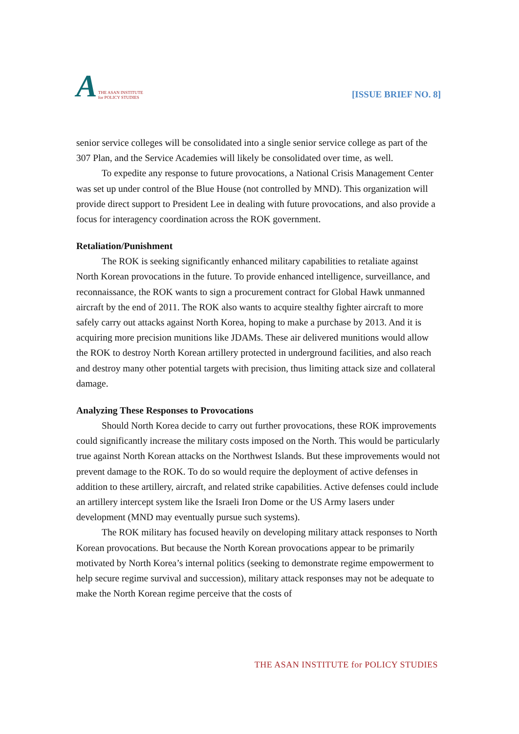A THE ASAN INSTITUTE
for POLICY STUDIES
[ISSUE BRIEF NO. 8]
senior service colleges will be consolidated into a single senior service college as part of the 307 Plan, and the Service Academies will likely be consolidated over time, as well.
To expedite any response to future provocations, a National Crisis Management Center was set up under control of the Blue House (not controlled by MND). This organization will provide direct support to President Lee in dealing with future provocations, and also provide a focus for interagency coordination across the ROK government.
Retaliation/Punishment
The ROK is seeking significantly enhanced military capabilities to retaliate against North Korean provocations in the future. To provide enhanced intelligence, surveillance, and reconnaissance, the ROK wants to sign a procurement contract for Global Hawk unmanned aircraft by the end of 2011. The ROK also wants to acquire stealthy fighter aircraft to more safely carry out attacks against North Korea, hoping to make a purchase by 2013. And it is acquiring more precision munitions like JDAMs. These air delivered munitions would allow the ROK to destroy North Korean artillery protected in underground facilities, and also reach and destroy many other potential targets with precision, thus limiting attack size and collateral damage.
Analyzing These Responses to Provocations
Should North Korea decide to carry out further provocations, these ROK improvements could significantly increase the military costs imposed on the North. This would be particularly true against North Korean attacks on the Northwest Islands. But these improvements would not prevent damage to the ROK. To do so would require the deployment of active defenses in addition to these artillery, aircraft, and related strike capabilities. Active defenses could include an artillery intercept system like the Israeli Iron Dome or the US Army lasers under development (MND may eventually pursue such systems).
The ROK military has focused heavily on developing military attack responses to North Korean provocations. But because the North Korean provocations appear to be primarily motivated by North Korea’s internal politics (seeking to demonstrate regime empowerment to help secure regime survival and succession), military attack responses may not be adequate to make the North Korean regime perceive that the costs of
THE ASAN INSTITUTE for POLICY STUDIES